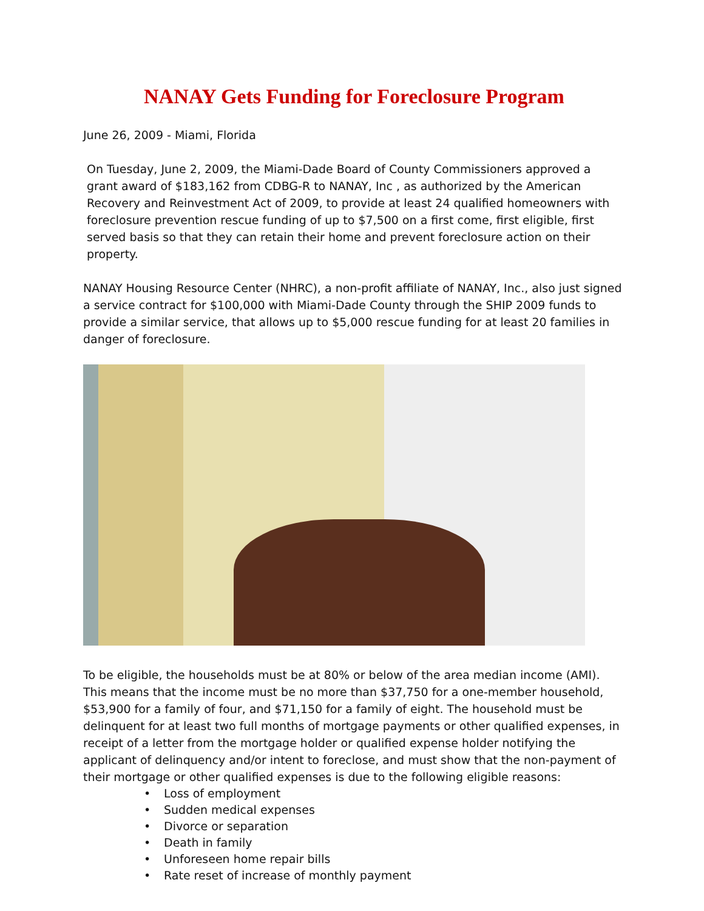NANAY Gets Funding for Foreclosure Program
June 26, 2009 - Miami, Florida
On Tuesday, June 2, 2009, the Miami-Dade Board of County Commissioners approved a grant award of $183,162 from CDBG-R to NANAY, Inc , as authorized by the American Recovery and Reinvestment Act of 2009, to provide at least 24 qualified homeowners with foreclosure prevention rescue funding of up to $7,500 on a first come, first eligible, first served basis so that they can retain their home and prevent foreclosure action on their property.
NANAY Housing Resource Center (NHRC), a non-profit affiliate of NANAY, Inc., also just signed a service contract for $100,000 with Miami-Dade County through the SHIP 2009 funds to provide a similar service, that allows up to $5,000 rescue funding for at least 20 families in danger of foreclosure.
To be eligible, the households must be at 80% or below of the area median income (AMI). This means that the income must be no more than $37,750 for a one-member household, $53,900 for a family of four, and $71,150 for a family of eight. The household must be delinquent for at least two full months of mortgage payments or other qualified expenses, in receipt of a letter from the mortgage holder or qualified expense holder notifying the applicant of delinquency and/or intent to foreclose, and must show that the non-payment of their mortgage or other qualified expenses is due to the following eligible reasons:
• Loss of employment
• Sudden medical expenses
• Divorce or separation
• Death in family
• Unforeseen home repair bills
• Rate reset of increase of monthly payment